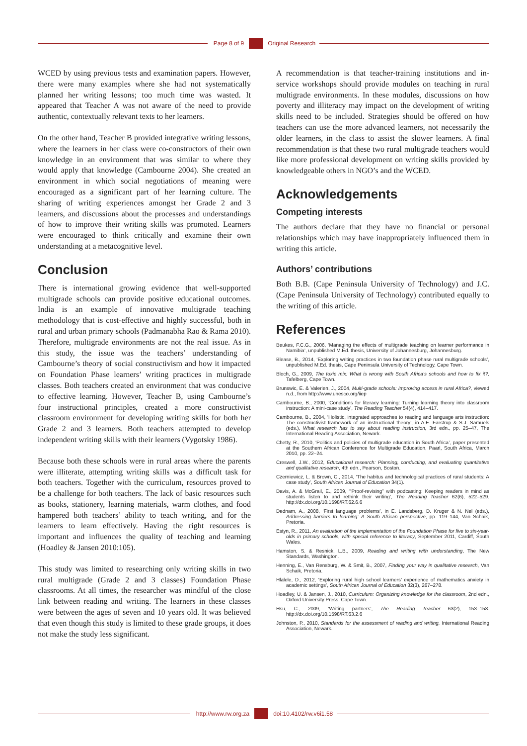Page 8 of 9 Original Research
WCED by using previous tests and examination papers. However, there were many examples where she had not systematically planned her writing lessons; too much time was wasted. It appeared that Teacher A was not aware of the need to provide authentic, contextually relevant texts to her learners.
On the other hand, Teacher B provided integrative writing lessons, where the learners in her class were co-constructors of their own knowledge in an environment that was similar to where they would apply that knowledge (Cambourne 2004). She created an environment in which social negotiations of meaning were encouraged as a significant part of her learning culture. The sharing of writing experiences amongst her Grade 2 and 3 learners, and discussions about the processes and understandings of how to improve their writing skills was promoted. Learners were encouraged to think critically and examine their own understanding at a metacognitive level.
Conclusion
There is international growing evidence that well-supported multigrade schools can provide positive educational outcomes. India is an example of innovative multigrade teaching methodology that is cost-effective and highly successful, both in rural and urban primary schools (Padmanabha Rao & Rama 2010). Therefore, multigrade environments are not the real issue. As in this study, the issue was the teachers’ understanding of Cambourne’s theory of social constructivism and how it impacted on Foundation Phase learners’ writing practices in multigrade classes. Both teachers created an environment that was conducive to effective learning. However, Teacher B, using Cambourne’s four instructional principles, created a more constructivist classroom environment for developing writing skills for both her Grade 2 and 3 learners. Both teachers attempted to develop independent writing skills with their learners (Vygotsky 1986).
Because both these schools were in rural areas where the parents were illiterate, attempting writing skills was a difficult task for both teachers. Together with the curriculum, resources proved to be a challenge for both teachers. The lack of basic resources such as books, stationery, learning materials, warm clothes, and food hampered both teachers’ ability to teach writing, and for the learners to learn effectively. Having the right resources is important and influences the quality of teaching and learning (Hoadley & Jansen 2010:105).
This study was limited to researching only writing skills in two rural multigrade (Grade 2 and 3 classes) Foundation Phase classrooms. At all times, the researcher was mindful of the close link between reading and writing. The learners in these classes were between the ages of seven and 10 years old. It was believed that even though this study is limited to these grade groups, it does not make the study less significant.
A recommendation is that teacher-training institutions and in-service workshops should provide modules on teaching in rural multigrade environments. In these modules, discussions on how poverty and illiteracy may impact on the development of writing skills need to be included. Strategies should be offered on how teachers can use the more advanced learners, not necessarily the older learners, in the class to assist the slower learners. A final recommendation is that these two rural multigrade teachers would like more professional development on writing skills provided by knowledgeable others in NGO’s and the WCED.
Acknowledgements
Competing interests
The authors declare that they have no financial or personal relationships which may have inappropriately influenced them in writing this article.
Authors’ contributions
Both B.B. (Cape Peninsula University of Technology) and J.C. (Cape Peninsula University of Technology) contributed equally to the writing of this article.
References
Beukes, F.C.G., 2006, ‘Managing the effects of multigrade teaching on learner performance in Namibia’, unpublished M.Ed. thesis, University of Johannesburg, Johannesburg.
Blease, B., 2014, ‘Exploring writing practices in two foundation phase rural multigrade schools’, unpublished M.Ed. thesis, Cape Peninsula University of Technology, Cape Town.
Bloch, G., 2009, The toxic mix: What is wrong with South Africa’s schools and how to fix it?, Tafelberg, Cape Town.
Brunswic, E. & Valerien, J., 2004, Multi-grade schools: Improving access in rural Africa?, viewed n.d., from http://www.unesco.org/iiep
Cambourne, B., 2000, ‘Conditions for literacy learning: Turning learning theory into classroom instruction: A mini-case study’, The Reading Teacher 54(4), 414–417.
Cambourne, B., 2004, ‘Holistic, integrated approaches to reading and language arts instruction: The constructivist framework of an instructional theory’, in A.E. Farstrup & S.J. Samuels (eds.), What research has to say about reading instruction, 3rd edn., pp. 25–47, The International Reading Association, Newark.
Chetty, R., 2010, ‘Politics and policies of multigrade education in South Africa’, paper presented at the Southern African Conference for Multigrade Education, Paarl, South Africa, March 2010, pp. 22–24.
Creswell, J.W., 2012, Educational research: Planning, conducting, and evaluating quantitative and qualitative research, 4th edn., Pearson, Boston.
Czerniewicz, L. & Brown, C., 2014, ‘The habitus and technological practices of rural students: A case study’, South African Journal of Education 34(1).
Davis, A. & McGrail, E., 2009, ‘“Proof-revising” with podcasting: Keeping readers in mind as students listen to and rethink their writing’, The Reading Teacher 62(6), 522–529. http://dx.doi.org/10.1598/RT.62.6.6
Dednam, A., 2008, ‘First language problems’, in E. Landsberg, D. Kruger & N. Nel (eds.), Addressing barriers to learning: A South African perspective, pp. 119–144, Van Schaik, Pretoria.
Estyn, R., 2011, An evaluation of the implementation of the Foundation Phase for five to six-year-olds in primary schools, with special reference to literacy, September 2011, Cardiff, South Wales.
Hamston, S. & Resnick, L.B., 2009, Reading and writing with understanding, The New Standards, Washington.
Henning, E., Van Rensburg, W. & Smit, B., 2007, Finding your way in qualitative research, Van Schaik, Pretoria.
Hlalele, D., 2012, ‘Exploring rural high school learners’ experience of mathematics anxiety in academic settings’, South African Journal of Education 32(3), 267–278.
Hoadley, U. & Jansen, J., 2010, Curriculum: Organizing knowledge for the classroom, 2nd edn., Oxford University Press, Cape Town.
Hsu, C., 2009, ‘Writing partners’, The Reading Teacher 63(2), 153–158. http://dx.doi.org/10.1598/RT.63.2.6
Johnston, P., 2010, Standards for the assessment of reading and writing, International Reading Association, Newark.
http://www.rw.org.za doi:10.4102/rw.v6i1.58